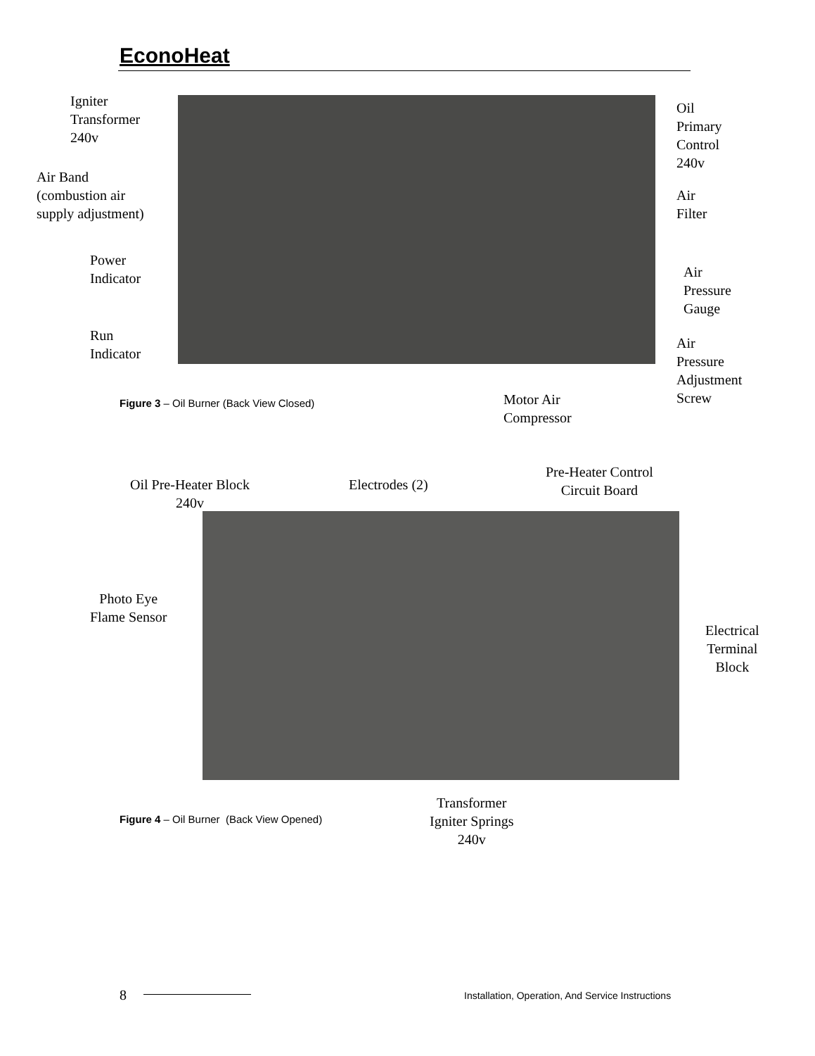EconoHeat
Igniter
Transformer
240v
Air Band
(combustion air
supply adjustment)
Power
Indicator
Run
Indicator
Oil
Primary
Control
240v
Air
Filter
Air
Pressure
Gauge
Air
Pressure
Adjustment
Screw
Motor Air
Compressor
Figure 3 – Oil Burner (Back View Closed)
Oil Pre-Heater Block
240v
Electrodes (2)
Pre-Heater Control
Circuit Board
Photo Eye
Flame Sensor
Electrical
Terminal
Block
Transformer
Igniter Springs
240v
Figure 4 – Oil Burner (Back View Opened)
8
Installation, Operation, And Service Instructions